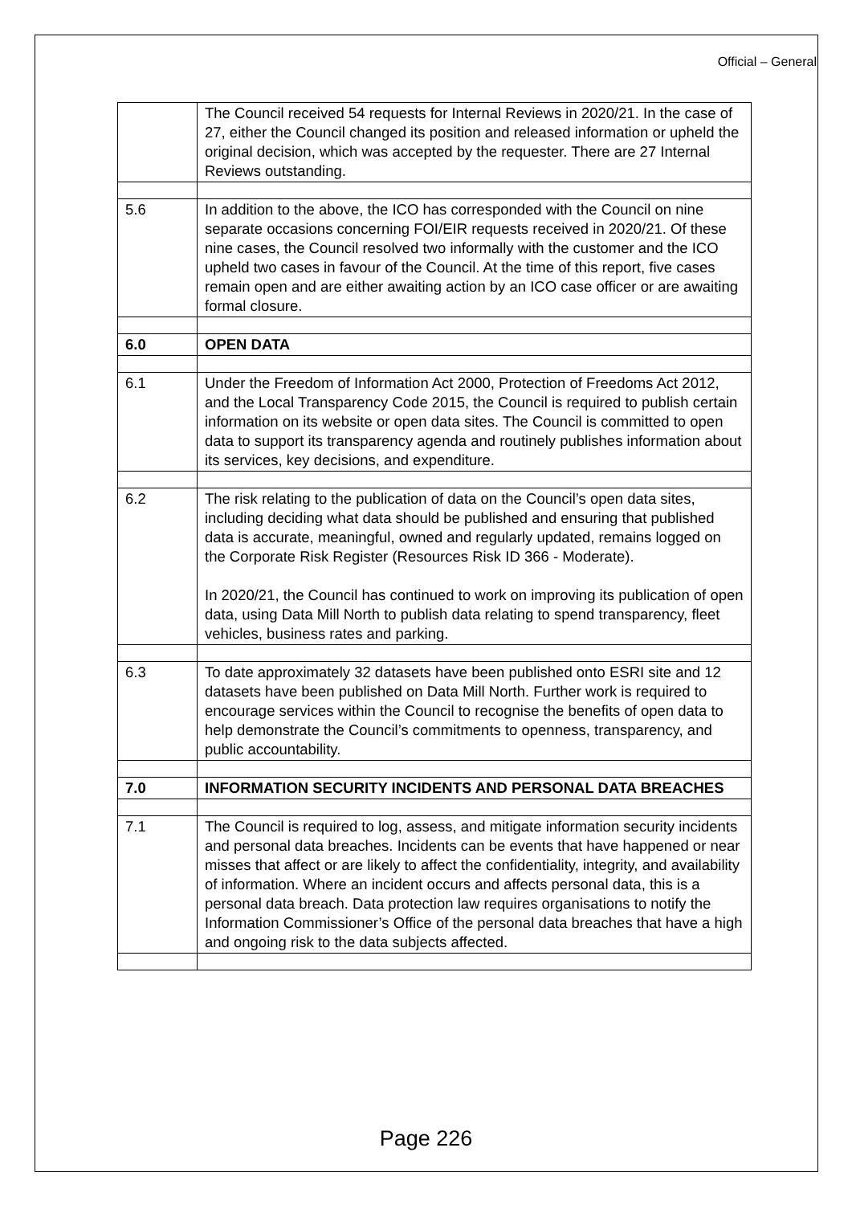Official – General
| | The Council received 54 requests for Internal Reviews in 2020/21. In the case of 27, either the Council changed its position and released information or upheld the original decision, which was accepted by the requester. There are 27 Internal Reviews outstanding. |
| 5.6 | In addition to the above, the ICO has corresponded with the Council on nine separate occasions concerning FOI/EIR requests received in 2020/21. Of these nine cases, the Council resolved two informally with the customer and the ICO upheld two cases in favour of the Council. At the time of this report, five cases remain open and are either awaiting action by an ICO case officer or are awaiting formal closure. |
| 6.0 | OPEN DATA |
| 6.1 | Under the Freedom of Information Act 2000, Protection of Freedoms Act 2012, and the Local Transparency Code 2015, the Council is required to publish certain information on its website or open data sites. The Council is committed to open data to support its transparency agenda and routinely publishes information about its services, key decisions, and expenditure. |
| 6.2 | The risk relating to the publication of data on the Council’s open data sites, including deciding what data should be published and ensuring that published data is accurate, meaningful, owned and regularly updated, remains logged on the Corporate Risk Register (Resources Risk ID 366 - Moderate). In 2020/21, the Council has continued to work on improving its publication of open data, using Data Mill North to publish data relating to spend transparency, fleet vehicles, business rates and parking. |
| 6.3 | To date approximately 32 datasets have been published onto ESRI site and 12 datasets have been published on Data Mill North. Further work is required to encourage services within the Council to recognise the benefits of open data to help demonstrate the Council’s commitments to openness, transparency, and public accountability. |
| 7.0 | INFORMATION SECURITY INCIDENTS AND PERSONAL DATA BREACHES |
| 7.1 | The Council is required to log, assess, and mitigate information security incidents and personal data breaches. Incidents can be events that have happened or near misses that affect or are likely to affect the confidentiality, integrity, and availability of information. Where an incident occurs and affects personal data, this is a personal data breach. Data protection law requires organisations to notify the Information Commissioner’s Office of the personal data breaches that have a high and ongoing risk to the data subjects affected. |
Page 226